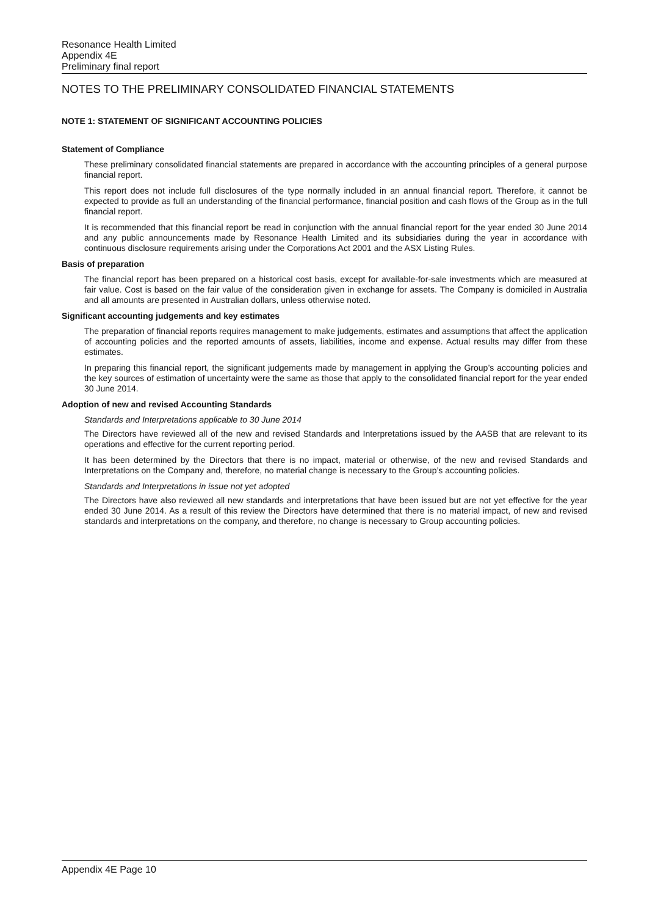Resonance Health Limited
Appendix 4E
Preliminary final report
NOTES TO THE PRELIMINARY CONSOLIDATED FINANCIAL STATEMENTS
NOTE 1: STATEMENT OF SIGNIFICANT ACCOUNTING POLICIES
Statement of Compliance
These preliminary consolidated financial statements are prepared in accordance with the accounting principles of a general purpose financial report.
This report does not include full disclosures of the type normally included in an annual financial report. Therefore, it cannot be expected to provide as full an understanding of the financial performance, financial position and cash flows of the Group as in the full financial report.
It is recommended that this financial report be read in conjunction with the annual financial report for the year ended 30 June 2014 and any public announcements made by Resonance Health Limited and its subsidiaries during the year in accordance with continuous disclosure requirements arising under the Corporations Act 2001 and the ASX Listing Rules.
Basis of preparation
The financial report has been prepared on a historical cost basis, except for available-for-sale investments which are measured at fair value. Cost is based on the fair value of the consideration given in exchange for assets. The Company is domiciled in Australia and all amounts are presented in Australian dollars, unless otherwise noted.
Significant accounting judgements and key estimates
The preparation of financial reports requires management to make judgements, estimates and assumptions that affect the application of accounting policies and the reported amounts of assets, liabilities, income and expense. Actual results may differ from these estimates.
In preparing this financial report, the significant judgements made by management in applying the Group’s accounting policies and the key sources of estimation of uncertainty were the same as those that apply to the consolidated financial report for the year ended 30 June 2014.
Adoption of new and revised Accounting Standards
Standards and Interpretations applicable to 30 June 2014
The Directors have reviewed all of the new and revised Standards and Interpretations issued by the AASB that are relevant to its operations and effective for the current reporting period.
It has been determined by the Directors that there is no impact, material or otherwise, of the new and revised Standards and Interpretations on the Company and, therefore, no material change is necessary to the Group’s accounting policies.
Standards and Interpretations in issue not yet adopted
The Directors have also reviewed all new standards and interpretations that have been issued but are not yet effective for the year ended 30 June 2014. As a result of this review the Directors have determined that there is no material impact, of new and revised standards and interpretations on the company, and therefore, no change is necessary to Group accounting policies.
Appendix 4E Page 10